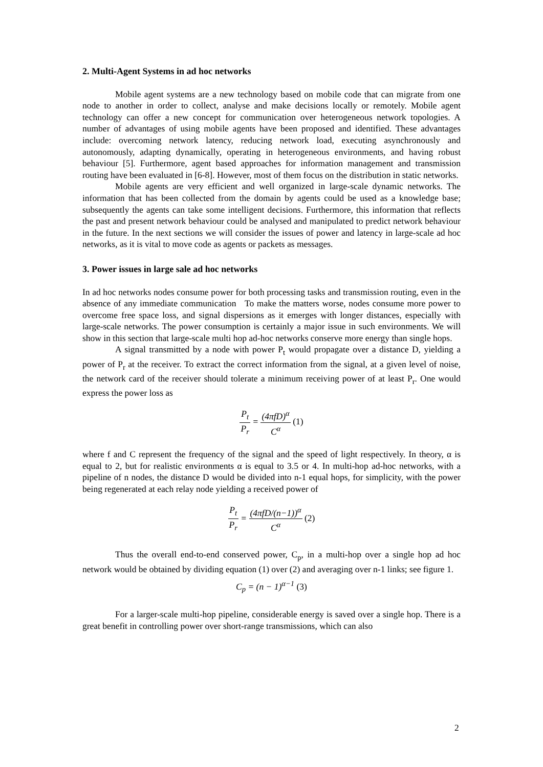2. Multi-Agent Systems in ad hoc networks
Mobile agent systems are a new technology based on mobile code that can migrate from one node to another in order to collect, analyse and make decisions locally or remotely. Mobile agent technology can offer a new concept for communication over heterogeneous network topologies. A number of advantages of using mobile agents have been proposed and identified. These advantages include: overcoming network latency, reducing network load, executing asynchronously and autonomously, adapting dynamically, operating in heterogeneous environments, and having robust behaviour [5]. Furthermore, agent based approaches for information management and transmission routing have been evaluated in [6-8]. However, most of them focus on the distribution in static networks.
Mobile agents are very efficient and well organized in large-scale dynamic networks. The information that has been collected from the domain by agents could be used as a knowledge base; subsequently the agents can take some intelligent decisions. Furthermore, this information that reflects the past and present network behaviour could be analysed and manipulated to predict network behaviour in the future. In the next sections we will consider the issues of power and latency in large-scale ad hoc networks, as it is vital to move code as agents or packets as messages.
3. Power issues in large sale ad hoc networks
In ad hoc networks nodes consume power for both processing tasks and transmission routing, even in the absence of any immediate communication To make the matters worse, nodes consume more power to overcome free space loss, and signal dispersions as it emerges with longer distances, especially with large-scale networks. The power consumption is certainly a major issue in such environments. We will show in this section that large-scale multi hop ad-hoc networks conserve more energy than single hops.
A signal transmitted by a node with power P<sub>t</sub> would propagate over a distance D, yielding a power of P<sub>r</sub> at the receiver. To extract the correct information from the signal, at a given level of noise, the network card of the receiver should tolerate a minimum receiving power of at least P<sub>r</sub>. One would express the power loss as
P<sub>t</sub> P<sub>r</sub> = (4πfD)<sup>α</sup> C<sup>α</sup> (1)
where f and C represent the frequency of the signal and the speed of light respectively. In theory, α is equal to 2, but for realistic environments α is equal to 3.5 or 4. In multi-hop ad-hoc networks, with a pipeline of n nodes, the distance D would be divided into n-1 equal hops, for simplicity, with the power being regenerated at each relay node yielding a received power of
P<sub>t</sub> P<sub>r</sub> = (4πfD/(n−1))<sup>α</sup> C<sup>α</sup> (2)
Thus the overall end-to-end conserved power, C<sub>p</sub>, in a multi-hop over a single hop ad hoc network would be obtained by dividing equation (1) over (2) and averaging over n-1 links; see figure 1.
C<sub>p</sub> = (n − 1)<sup>α−1</sup> (3)
For a larger-scale multi-hop pipeline, considerable energy is saved over a single hop. There is a great benefit in controlling power over short-range transmissions, which can also
2